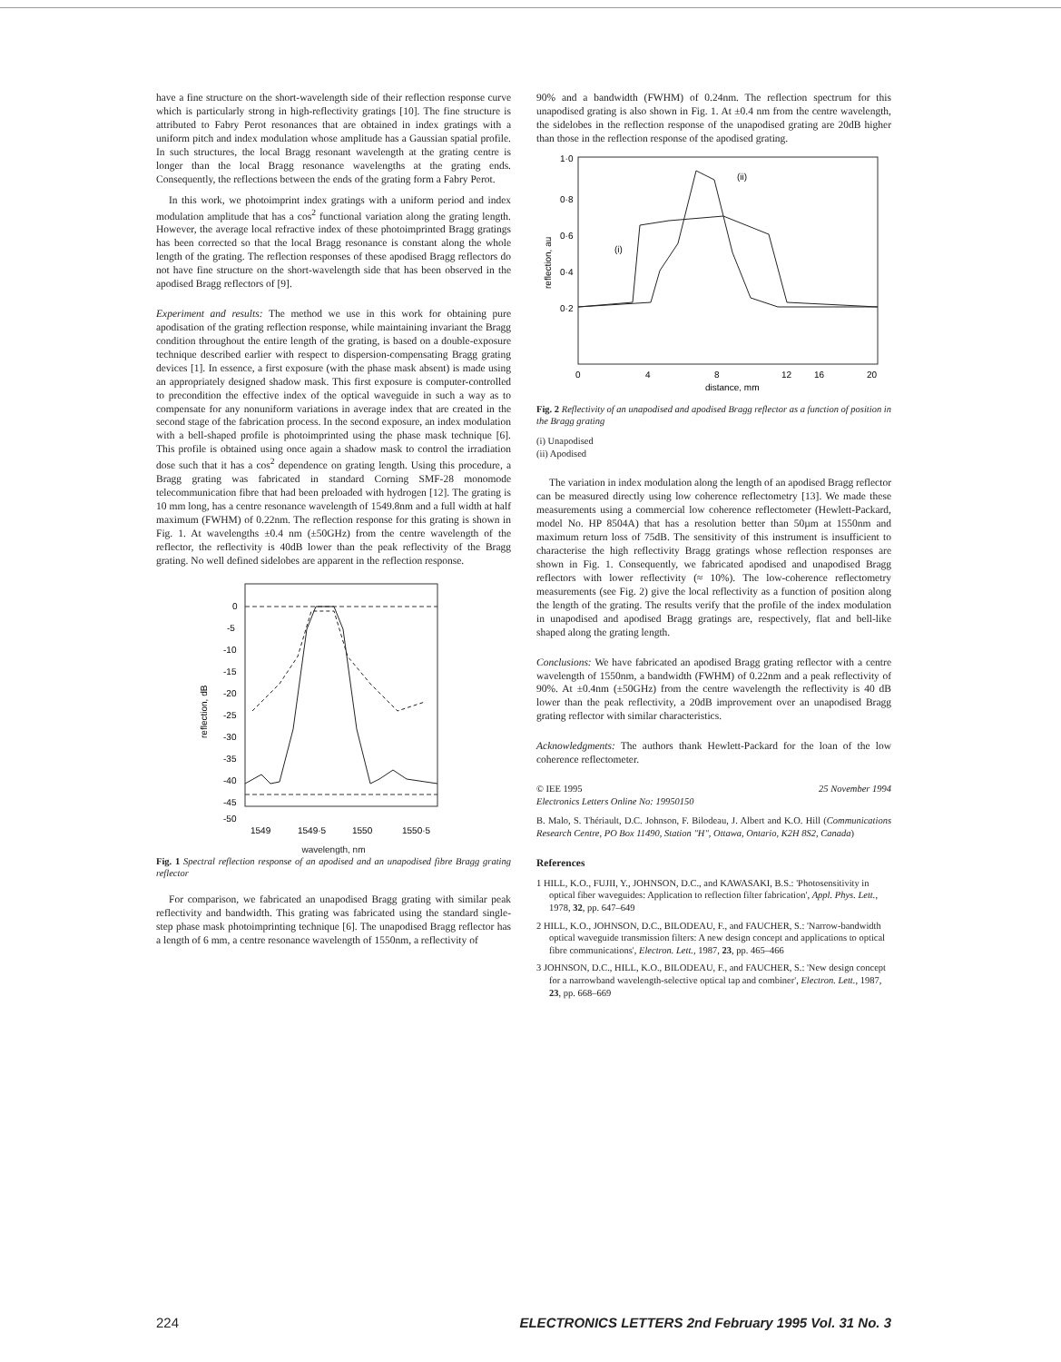have a fine structure on the short-wavelength side of their reflection response curve which is particularly strong in high-reflectivity gratings [10]. The fine structure is attributed to Fabry Perot resonances that are obtained in index gratings with a uniform pitch and index modulation whose amplitude has a Gaussian spatial profile. In such structures, the local Bragg resonant wavelength at the grating centre is longer than the local Bragg resonance wavelengths at the grating ends. Consequently, the reflections between the ends of the grating form a Fabry Perot.
In this work, we photoimprint index gratings with a uniform period and index modulation amplitude that has a cos<sup>2</sup> functional variation along the grating length. However, the average local refractive index of these photoimprinted Bragg gratings has been corrected so that the local Bragg resonance is constant along the whole length of the grating. The reflection responses of these apodised Bragg reflectors do not have fine structure on the short-wavelength side that has been observed in the apodised Bragg reflectors of [9].
Experiment and results: The method we use in this work for obtaining pure apodisation of the grating reflection response, while maintaining invariant the Bragg condition throughout the entire length of the grating, is based on a double-exposure technique described earlier with respect to dispersion-compensating Bragg grating devices [1]. In essence, a first exposure (with the phase mask absent) is made using an appropriately designed shadow mask. This first exposure is computer-controlled to precondition the effective index of the optical waveguide in such a way as to compensate for any nonuniform variations in average index that are created in the second stage of the fabrication process. In the second exposure, an index modulation with a bell-shaped profile is photoimprinted using the phase mask technique [6]. This profile is obtained using once again a shadow mask to control the irradiation dose such that it has a cos<sup>2</sup> dependence on grating length. Using this procedure, a Bragg grating was fabricated in standard Corning SMF-28 monomode telecommunication fibre that had been preloaded with hydrogen [12]. The grating is 10 mm long, has a centre resonance wavelength of 1549.8nm and a full width at half maximum (FWHM) of 0.22nm. The reflection response for this grating is shown in Fig. 1. At wavelengths ±0.4 nm (±50GHz) from the centre wavelength of the reflector, the reflectivity is 40dB lower than the peak reflectivity of the Bragg grating. No well defined sidelobes are apparent in the reflection response.
0
-5
-10
-15
-20
-25
-30
-35
-40
-45
-50
1549
1549·5
1550
1550·5
reflection, dB
wavelength, nm
Fig. 1 Spectral reflection response of an apodised and an unapodised fibre Bragg grating reflector
For comparison, we fabricated an unapodised Bragg grating with similar peak reflectivity and bandwidth. This grating was fabricated using the standard single-step phase mask photoimprinting technique [6]. The unapodised Bragg reflector has a length of 6 mm, a centre resonance wavelength of 1550nm, a reflectivity of
90% and a bandwidth (FWHM) of 0.24nm. The reflection spectrum for this unapodised grating is also shown in Fig. 1. At ±0.4 nm from the centre wavelength, the sidelobes in the reflection response of the unapodised grating are 20dB higher than those in the reflection response of the apodised grating.
1·0
0·8
0·6
0·4
0·2
reflection, au
(i)
(ii)
0
4
8
12
16
20
distance, mm
Fig. 2 Reflectivity of an unapodised and apodised Bragg reflector as a function of position in the Bragg grating
(i) Unapodised
(ii) Apodised
The variation in index modulation along the length of an apodised Bragg reflector can be measured directly using low coherence reflectometry [13]. We made these measurements using a commercial low coherence reflectometer (Hewlett-Packard, model No. HP 8504A) that has a resolution better than 50µm at 1550nm and maximum return loss of 75dB. The sensitivity of this instrument is insufficient to characterise the high reflectivity Bragg gratings whose reflection responses are shown in Fig. 1. Consequently, we fabricated apodised and unapodised Bragg reflectors with lower reflectivity (≈ 10%). The low-coherence reflectometry measurements (see Fig. 2) give the local reflectivity as a function of position along the length of the grating. The results verify that the profile of the index modulation in unapodised and apodised Bragg gratings are, respectively, flat and bell-like shaped along the grating length.
Conclusions: We have fabricated an apodised Bragg grating reflector with a centre wavelength of 1550nm, a bandwidth (FWHM) of 0.22nm and a peak reflectivity of 90%. At ±0.4nm (±50GHz) from the centre wavelength the reflectivity is 40 dB lower than the peak reflectivity, a 20dB improvement over an unapodised Bragg grating reflector with similar characteristics.
Acknowledgments: The authors thank Hewlett-Packard for the loan of the low coherence reflectometer.
© IEE 1995 25 November 1994
Electronics Letters Online No: 19950150
B. Malo, S. Thériault, D.C. Johnson, F. Bilodeau, J. Albert and K.O. Hill (Communications Research Centre, PO Box 11490, Station "H", Ottawa, Ontario, K2H 8S2, Canada)
References
1 HILL, K.O., FUJII, Y., JOHNSON, D.C., and KAWASAKI, B.S.: 'Photosensitivity in optical fiber waveguides: Application to reflection filter fabrication', Appl. Phys. Lett., 1978, 32, pp. 647–649
2 HILL, K.O., JOHNSON, D.C., BILODEAU, F., and FAUCHER, S.: 'Narrow-bandwidth optical waveguide transmission filters: A new design concept and applications to optical fibre communications', Electron. Lett., 1987, 23, pp. 465–466
3 JOHNSON, D.C., HILL, K.O., BILODEAU, F., and FAUCHER, S.: 'New design concept for a narrowband wavelength-selective optical tap and combiner', Electron. Lett., 1987, 23, pp. 668–669
224 ELECTRONICS LETTERS 2nd February 1995 Vol. 31 No. 3